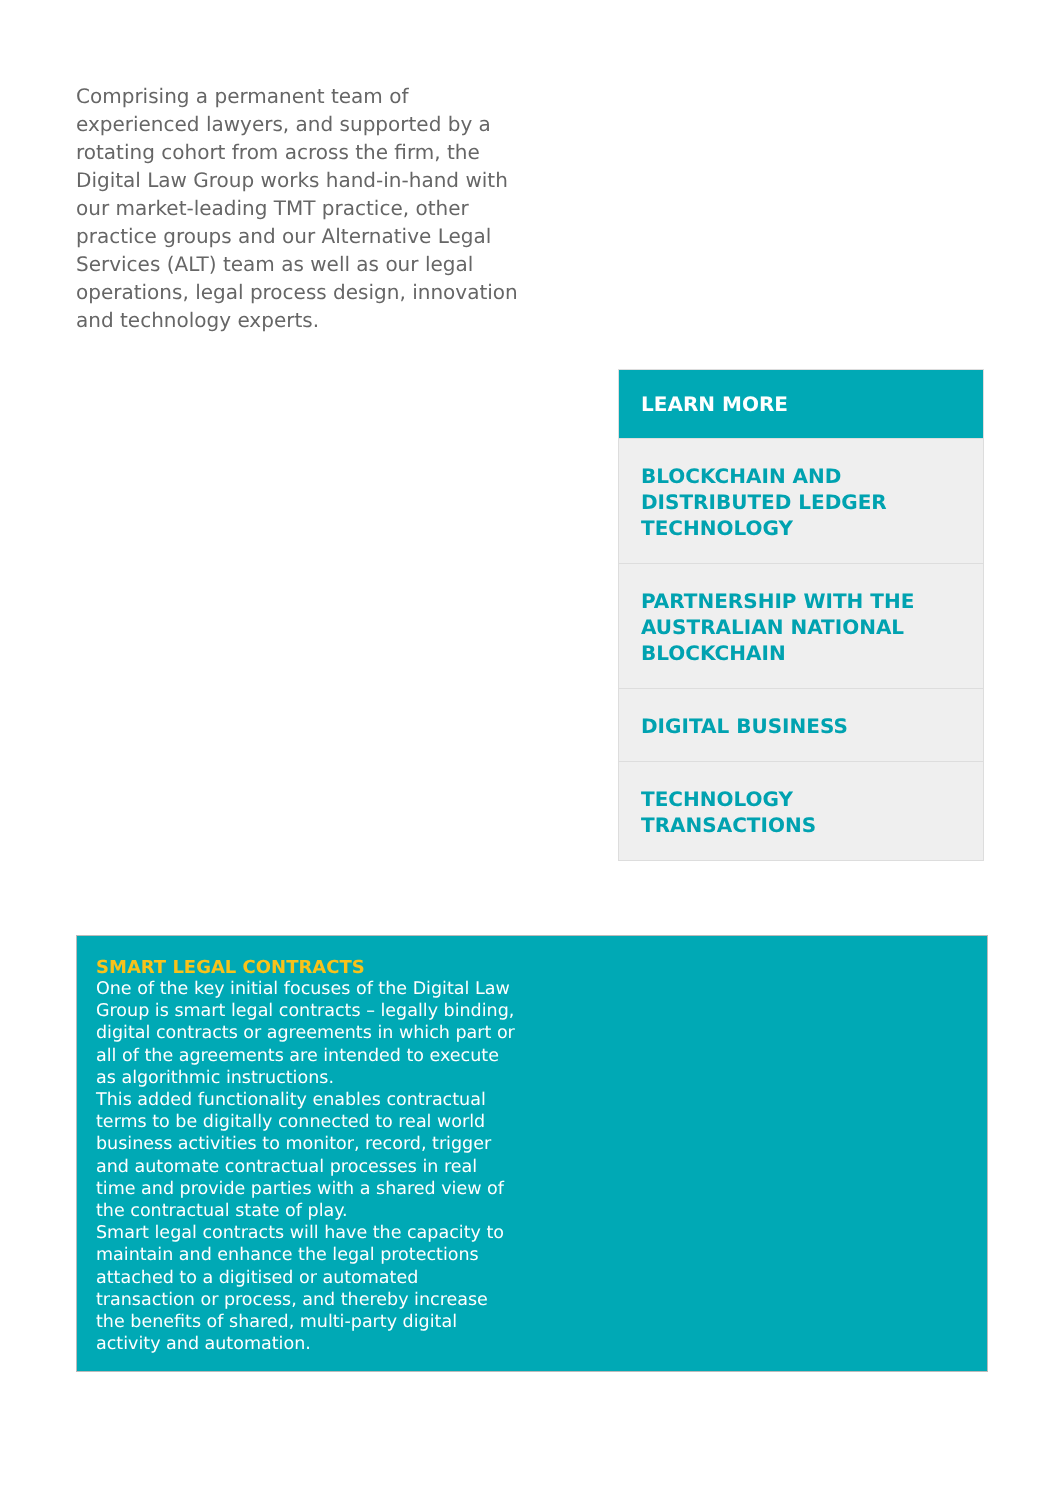Comprising a permanent team of experienced lawyers, and supported by a rotating cohort from across the firm, the Digital Law Group works hand-in-hand with our market-leading TMT practice, other practice groups and our Alternative Legal Services (ALT) team as well as our legal operations, legal process design, innovation and technology experts.
LEARN MORE
BLOCKCHAIN AND DISTRIBUTED LEDGER TECHNOLOGY
PARTNERSHIP WITH THE AUSTRALIAN NATIONAL BLOCKCHAIN
DIGITAL BUSINESS
TECHNOLOGY TRANSACTIONS
SMART LEGAL CONTRACTS
One of the key initial focuses of the Digital Law Group is smart legal contracts – legally binding, digital contracts or agreements in which part or all of the agreements are intended to execute as algorithmic instructions.
This added functionality enables contractual terms to be digitally connected to real world business activities to monitor, record, trigger and automate contractual processes in real time and provide parties with a shared view of the contractual state of play.
Smart legal contracts will have the capacity to maintain and enhance the legal protections attached to a digitised or automated transaction or process, and thereby increase the benefits of shared, multi-party digital activity and automation.